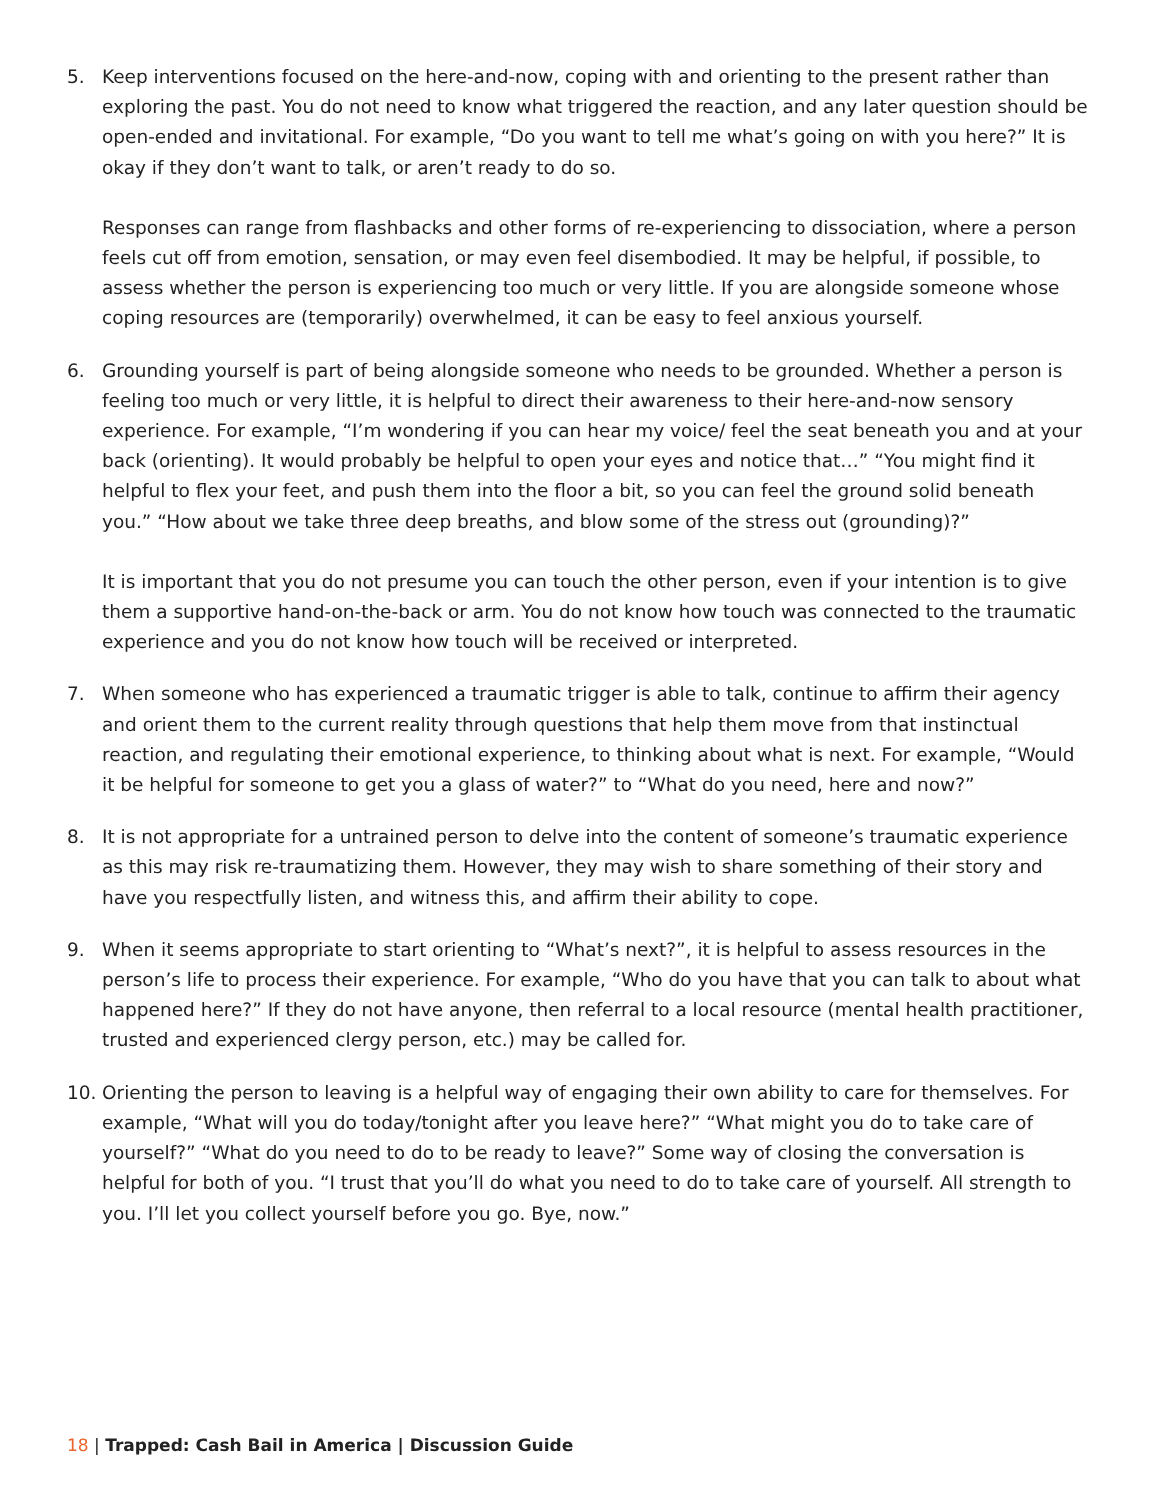5. Keep interventions focused on the here-and-now, coping with and orienting to the present rather than exploring the past. You do not need to know what triggered the reaction, and any later question should be open-ended and invitational. For example, “Do you want to tell me what’s going on with you here?” It is okay if they don’t want to talk, or aren’t ready to do so.
Responses can range from flashbacks and other forms of re-experiencing to dissociation, where a person feels cut off from emotion, sensation, or may even feel disembodied. It may be helpful, if possible, to assess whether the person is experiencing too much or very little. If you are alongside someone whose coping resources are (temporarily) overwhelmed, it can be easy to feel anxious yourself.
6. Grounding yourself is part of being alongside someone who needs to be grounded. Whether a person is feeling too much or very little, it is helpful to direct their awareness to their here-and-now sensory experience. For example, “I’m wondering if you can hear my voice/ feel the seat beneath you and at your back (orienting). It would probably be helpful to open your eyes and notice that…” “You might find it helpful to flex your feet, and push them into the floor a bit, so you can feel the ground solid beneath you.” “How about we take three deep breaths, and blow some of the stress out (grounding)?”
It is important that you do not presume you can touch the other person, even if your intention is to give them a supportive hand-on-the-back or arm. You do not know how touch was connected to the traumatic experience and you do not know how touch will be received or interpreted.
7. When someone who has experienced a traumatic trigger is able to talk, continue to affirm their agency and orient them to the current reality through questions that help them move from that instinctual reaction, and regulating their emotional experience, to thinking about what is next. For example, “Would it be helpful for someone to get you a glass of water?” to “What do you need, here and now?”
8. It is not appropriate for a untrained person to delve into the content of someone’s traumatic experience as this may risk re-traumatizing them. However, they may wish to share something of their story and have you respectfully listen, and witness this, and affirm their ability to cope.
9. When it seems appropriate to start orienting to “What’s next?”, it is helpful to assess resources in the person’s life to process their experience. For example, “Who do you have that you can talk to about what happened here?” If they do not have anyone, then referral to a local resource (mental health practitioner, trusted and experienced clergy person, etc.) may be called for.
10. Orienting the person to leaving is a helpful way of engaging their own ability to care for themselves. For example, “What will you do today/tonight after you leave here?” “What might you do to take care of yourself?” “What do you need to do to be ready to leave?” Some way of closing the conversation is helpful for both of you. “I trust that you’ll do what you need to do to take care of yourself. All strength to you. I’ll let you collect yourself before you go. Bye, now.”
18 | Trapped: Cash Bail in America | Discussion Guide